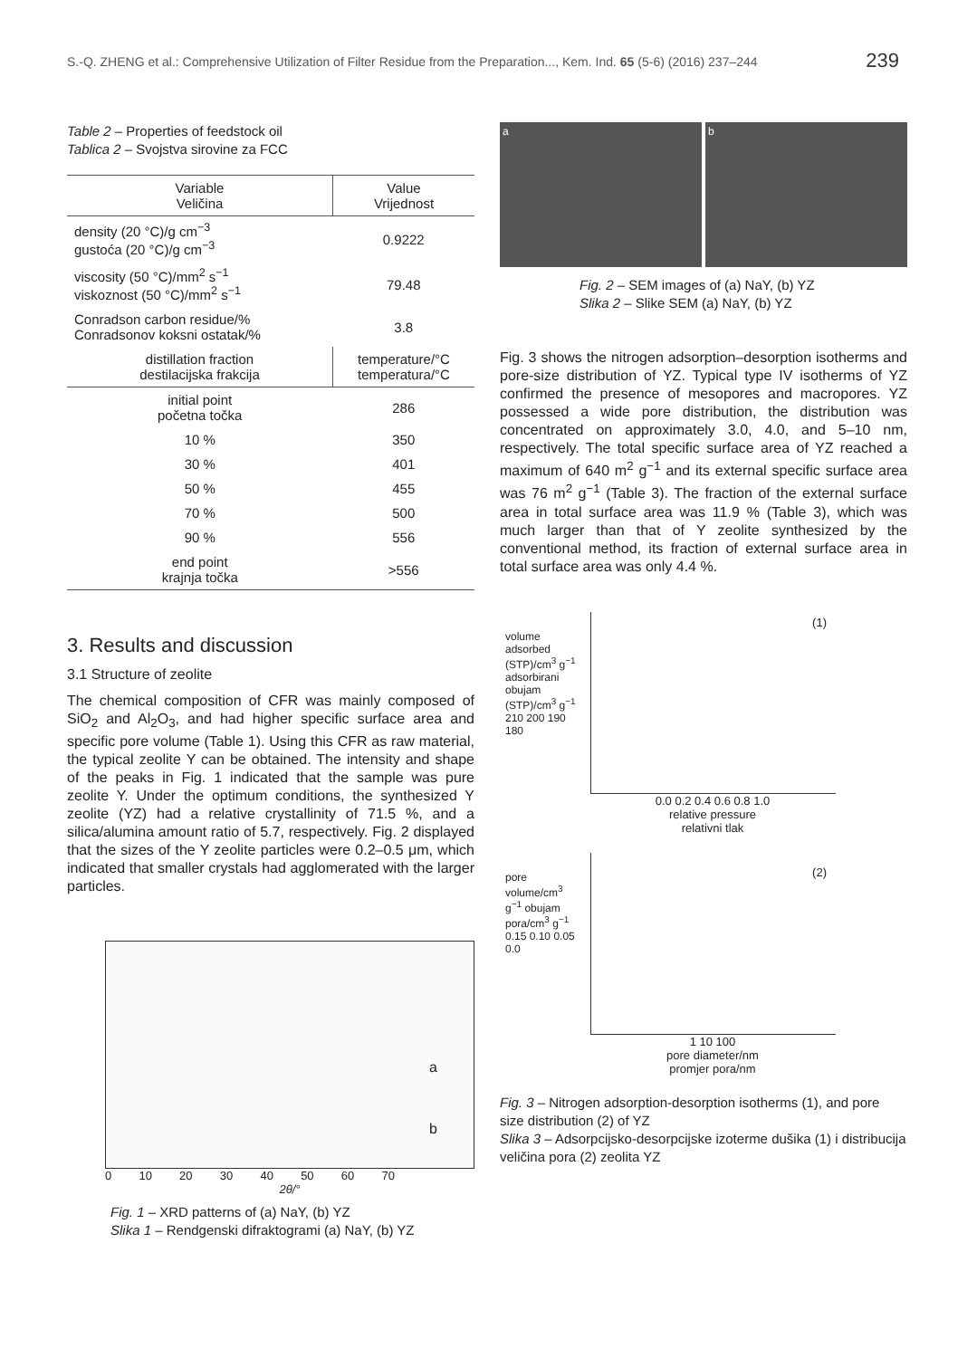S.-Q. ZHENG et al.: Comprehensive Utilization of Filter Residue from the Preparation..., Kem. Ind. 65 (5-6) (2016) 237–244 239
Table 2 – Properties of feedstock oil
Tablica 2 – Svojstva sirovine za FCC
| Variable Veličina | Value Vrijednost |
| --- | --- |
| density (20 °C)/g cm<sup>−3</sup> gustoća (20 °C)/g cm<sup>−3</sup> | 0.9222 |
| viscosity (50 °C)/mm<sup>2</sup> s<sup>−1</sup> viskoznost (50 °C)/mm<sup>2</sup> s<sup>−1</sup> | 79.48 |
| Conradson carbon residue/% Conradsonov koksni ostatak/% | 3.8 |
| distillation fraction destilacijska frakcija | temperature/°C temperatura/°C |
| initial point početna točka | 286 |
| 10 % | 350 |
| 30 % | 401 |
| 50 % | 455 |
| 70 % | 500 |
| 90 % | 556 |
| end point krajnja točka | >556 |
3. Results and discussion
3.1 Structure of zeolite
The chemical composition of CFR was mainly composed of SiO<sub>2</sub> and Al<sub>2</sub>O<sub>3</sub>, and had higher specific surface area and specific pore volume (Table 1). Using this CFR as raw material, the typical zeolite Y can be obtained. The intensity and shape of the peaks in Fig. 1 indicated that the sample was pure zeolite Y. Under the optimum conditions, the synthesized Y zeolite (YZ) had a relative crystallinity of 71.5 %, and a silica/alumina amount ratio of 5.7, respectively. Fig. 2 displayed that the sizes of the Y zeolite particles were 0.2–0.5 μm, which indicated that smaller crystals had agglomerated with the larger particles.
a
b
0 10 20 30 40 50 60 70
2θ/°
Fig. 1 – XRD patterns of (a) NaY, (b) YZ
Slika 1 – Rendgenski difraktogrami (a) NaY, (b) YZ
a b
Fig. 2 – SEM images of (a) NaY, (b) YZ
Slika 2 – Slike SEM (a) NaY, (b) YZ
Fig. 3 shows the nitrogen adsorption–desorption isotherms and pore-size distribution of YZ. Typical type IV isotherms of YZ confirmed the presence of mesopores and macropores. YZ possessed a wide pore distribution, the distribution was concentrated on approximately 3.0, 4.0, and 5–10 nm, respectively. The total specific surface area of YZ reached a maximum of 640 m<sup>2</sup> g<sup>−1</sup> and its external specific surface area was 76 m<sup>2</sup> g<sup>−1</sup> (Table 3). The fraction of the external surface area in total surface area was 11.9 % (Table 3), which was much larger than that of Y zeolite synthesized by the conventional method, its fraction of external surface area in total surface area was only 4.4 %.
(1)
volume adsorbed (STP)/cm<sup>3</sup> g<sup>−1</sup> adsorbirani obujam (STP)/cm<sup>3</sup> g<sup>−1</sup>
210 200 190 180
0.0 0.2 0.4 0.6 0.8 1.0
relative pressure
relativni tlak
(2)
pore volume/cm<sup>3</sup> g<sup>−1</sup> obujam pora/cm<sup>3</sup> g<sup>−1</sup>
0.15 0.10 0.05 0.0
1 10 100
pore diameter/nm
promjer pora/nm
Fig. 3 – Nitrogen adsorption-desorption isotherms (1), and pore size distribution (2) of YZ
Slika 3 – Adsorpcijsko-desorpcijske izoterme dušika (1) i distribucija veličina pora (2) zeolita YZ